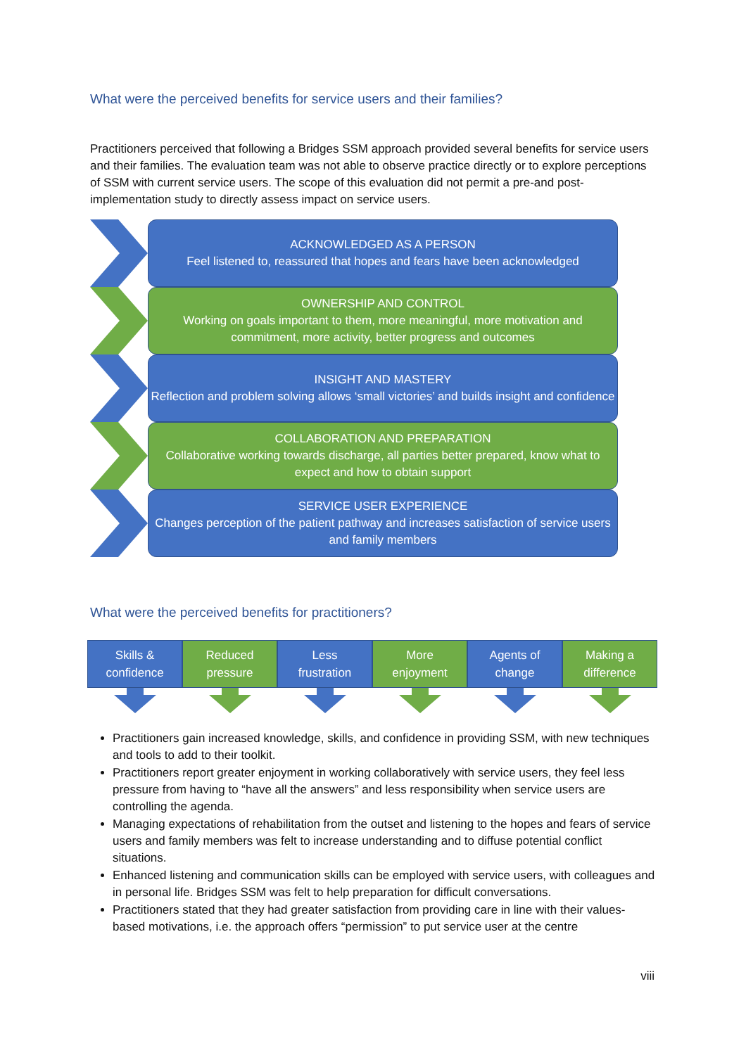What were the perceived benefits for service users and their families?
Practitioners perceived that following a Bridges SSM approach provided several benefits for service users and their families. The evaluation team was not able to observe practice directly or to explore perceptions of SSM with current service users. The scope of this evaluation did not permit a pre-and post-implementation study to directly assess impact on service users.
ACKNOWLEDGED AS A PERSON
Feel listened to, reassured that hopes and fears have been acknowledged
OWNERSHIP AND CONTROL
Working on goals important to them, more meaningful, more motivation and commitment, more activity, better progress and outcomes
INSIGHT AND MASTERY
Reflection and problem solving allows ‘small victories’ and builds insight and confidence
COLLABORATION AND PREPARATION
Collaborative working towards discharge, all parties better prepared, know what to expect and how to obtain support
SERVICE USER EXPERIENCE
Changes perception of the patient pathway and increases satisfaction of service users and family members
What were the perceived benefits for practitioners?
Skills &
confidence
Reduced
pressure
Less
frustration
More
enjoyment
Agents of
change
Making a
difference
Practitioners gain increased knowledge, skills, and confidence in providing SSM, with new techniques and tools to add to their toolkit.
Practitioners report greater enjoyment in working collaboratively with service users, they feel less pressure from having to “have all the answers” and less responsibility when service users are controlling the agenda.
Managing expectations of rehabilitation from the outset and listening to the hopes and fears of service users and family members was felt to increase understanding and to diffuse potential conflict situations.
Enhanced listening and communication skills can be employed with service users, with colleagues and in personal life. Bridges SSM was felt to help preparation for difficult conversations.
Practitioners stated that they had greater satisfaction from providing care in line with their values-based motivations, i.e. the approach offers “permission” to put service user at the centre
viii